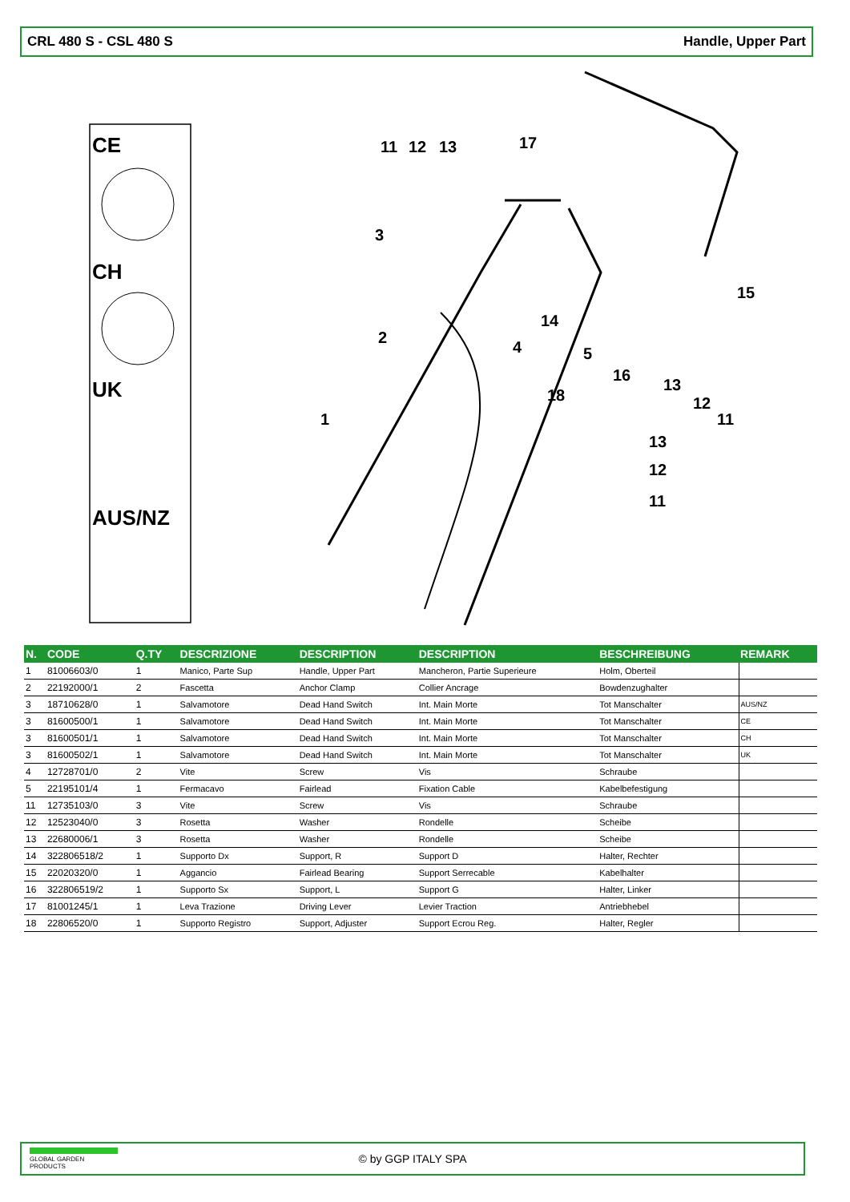CRL 480 S - CSL 480 S Handle, Upper Part
CE
CH
UK
AUS/NZ
11
12
13
17
3
2
1
4
5
14
15
16
18
13
12
11
13
12
11
| N. | CODE | Q.TY | DESCRIZIONE | DESCRIPTION | DESCRIPTION | BESCHREIBUNG | REMARK |
| --- | --- | --- | --- | --- | --- | --- | --- |
| 1 | 81006603/0 | 1 | Manico, Parte Sup | Handle, Upper Part | Mancheron, Partie Superieure | Holm, Oberteil | |
| 2 | 22192000/1 | 2 | Fascetta | Anchor Clamp | Collier Ancrage | Bowdenzughalter | |
| 3 | 18710628/0 | 1 | Salvamotore | Dead Hand Switch | Int. Main Morte | Tot Manschalter | AUS/NZ |
| 3 | 81600500/1 | 1 | Salvamotore | Dead Hand Switch | Int. Main Morte | Tot Manschalter | CE |
| 3 | 81600501/1 | 1 | Salvamotore | Dead Hand Switch | Int. Main Morte | Tot Manschalter | CH |
| 3 | 81600502/1 | 1 | Salvamotore | Dead Hand Switch | Int. Main Morte | Tot Manschalter | UK |
| 4 | 12728701/0 | 2 | Vite | Screw | Vis | Schraube | |
| 5 | 22195101/4 | 1 | Fermacavo | Fairlead | Fixation Cable | Kabelbefestigung | |
| 11 | 12735103/0 | 3 | Vite | Screw | Vis | Schraube | |
| 12 | 12523040/0 | 3 | Rosetta | Washer | Rondelle | Scheibe | |
| 13 | 22680006/1 | 3 | Rosetta | Washer | Rondelle | Scheibe | |
| 14 | 322806518/2 | 1 | Supporto Dx | Support, R | Support D | Halter, Rechter | |
| 15 | 22020320/0 | 1 | Aggancio | Fairlead Bearing | Support Serrecable | Kabelhalter | |
| 16 | 322806519/2 | 1 | Supporto Sx | Support, L | Support G | Halter, Linker | |
| 17 | 81001245/1 | 1 | Leva Trazione | Driving Lever | Levier Traction | Antriebhebel | |
| 18 | 22806520/0 | 1 | Supporto Registro | Support, Adjuster | Support Ecrou Reg. | Halter, Regler | |
GLOBAL GARDEN PRODUCTS
© by GGP ITALY SPA